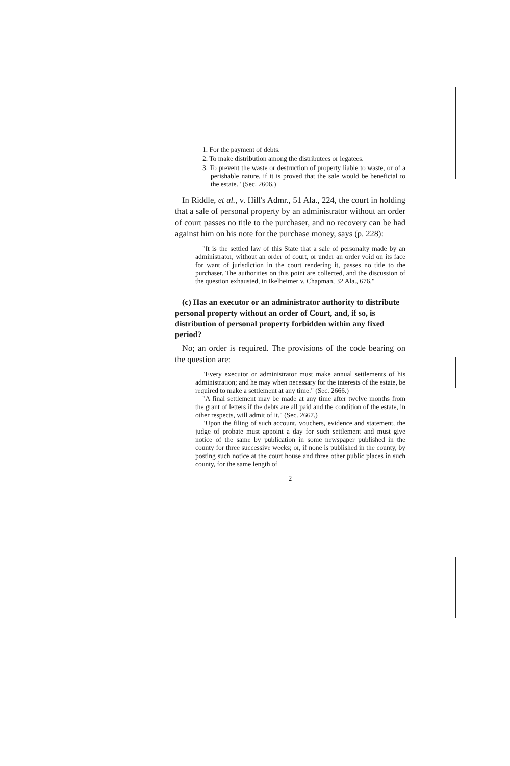1. For the payment of debts.
2. To make distribution among the distributees or legatees.
3. To prevent the waste or destruction of property liable to waste, or of a perishable nature, if it is proved that the sale would be beneficial to the estate." (Sec. 2606.)
In Riddle, et al., v. Hill's Admr., 51 Ala., 224, the court in holding that a sale of personal property by an administrator without an order of court passes no title to the purchaser, and no recovery can be had against him on his note for the purchase money, says (p. 228):
"It is the settled law of this State that a sale of personalty made by an administrator, without an order of court, or under an order void on its face for want of jurisdiction in the court rendering it, passes no title to the purchaser. The authorities on this point are collected, and the discussion of the question exhausted, in Ikelheimer v. Chapman, 32 Ala., 676."
(c) Has an executor or an administrator authority to distribute personal property without an order of Court, and, if so, is distribution of personal property forbidden within any fixed period?
No; an order is required. The provisions of the code bearing on the question are:
"Every executor or administrator must make annual settlements of his administration; and he may when necessary for the interests of the estate, be required to make a settlement at any time." (Sec. 2666.)
"A final settlement may be made at any time after twelve months from the grant of letters if the debts are all paid and the condition of the estate, in other respects, will admit of it." (Sec. 2667.)
"Upon the filing of such account, vouchers, evidence and statement, the judge of probate must appoint a day for such settlement and must give notice of the same by publication in some newspaper published in the county for three successive weeks; or, if none is published in the county, by posting such notice at the court house and three other public places in such county, for the same length of
2